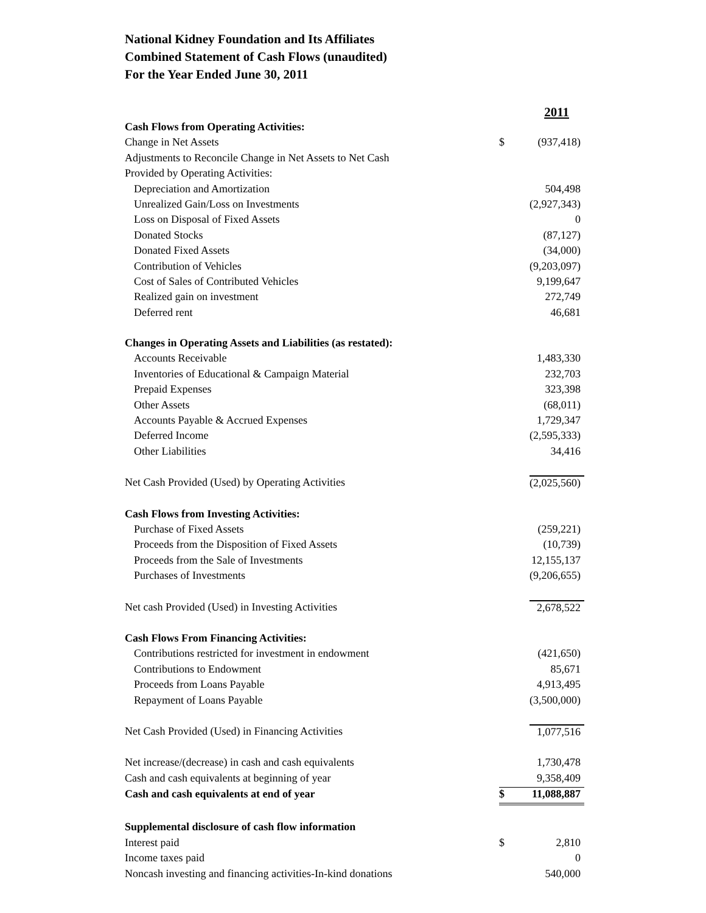National Kidney Foundation and Its Affiliates
Combined Statement of Cash Flows (unaudited)
For the Year Ended June 30, 2011
| | | 2011 |
| Cash Flows from Operating Activities: | | |
| Change in Net Assets | $ | (937,418) |
| Adjustments to Reconcile Change in Net Assets to Net Cash | | |
| Provided by Operating Activities: | | |
| Depreciation and Amortization | | 504,498 |
| Unrealized Gain/Loss on Investments | | (2,927,343) |
| Loss on Disposal of Fixed Assets | | 0 |
| Donated Stocks | | (87,127) |
| Donated Fixed Assets | | (34,000) |
| Contribution of Vehicles | | (9,203,097) |
| Cost of Sales of Contributed Vehicles | | 9,199,647 |
| Realized gain on investment | | 272,749 |
| Deferred rent | | 46,681 |
| Changes in Operating Assets and Liabilities (as restated): | | |
| Accounts Receivable | | 1,483,330 |
| Inventories of Educational & Campaign Material | | 232,703 |
| Prepaid Expenses | | 323,398 |
| Other Assets | | (68,011) |
| Accounts Payable & Accrued Expenses | | 1,729,347 |
| Deferred Income | | (2,595,333) |
| Other Liabilities | | 34,416 |
| Net Cash Provided (Used) by Operating Activities | | (2,025,560) |
| Cash Flows from Investing Activities: | | |
| Purchase of Fixed Assets | | (259,221) |
| Proceeds from the Disposition of Fixed Assets | | (10,739) |
| Proceeds from the Sale of Investments | | 12,155,137 |
| Purchases of Investments | | (9,206,655) |
| Net cash Provided (Used) in Investing Activities | | 2,678,522 |
| Cash Flows From Financing Activities: | | |
| Contributions restricted for investment in endowment | | (421,650) |
| Contributions to Endowment | | 85,671 |
| Proceeds from Loans Payable | | 4,913,495 |
| Repayment of Loans Payable | | (3,500,000) |
| Net Cash Provided (Used) in Financing Activities | | 1,077,516 |
| Net increase/(decrease) in cash and cash equivalents | | 1,730,478 |
| Cash and cash equivalents at beginning of year | | 9,358,409 |
| Cash and cash equivalents at end of year | $ | 11,088,887 |
| Supplemental disclosure of cash flow information | | |
| Interest paid | $ | 2,810 |
| Income taxes paid | | 0 |
| Noncash investing and financing activities-In-kind donations | | 540,000 |